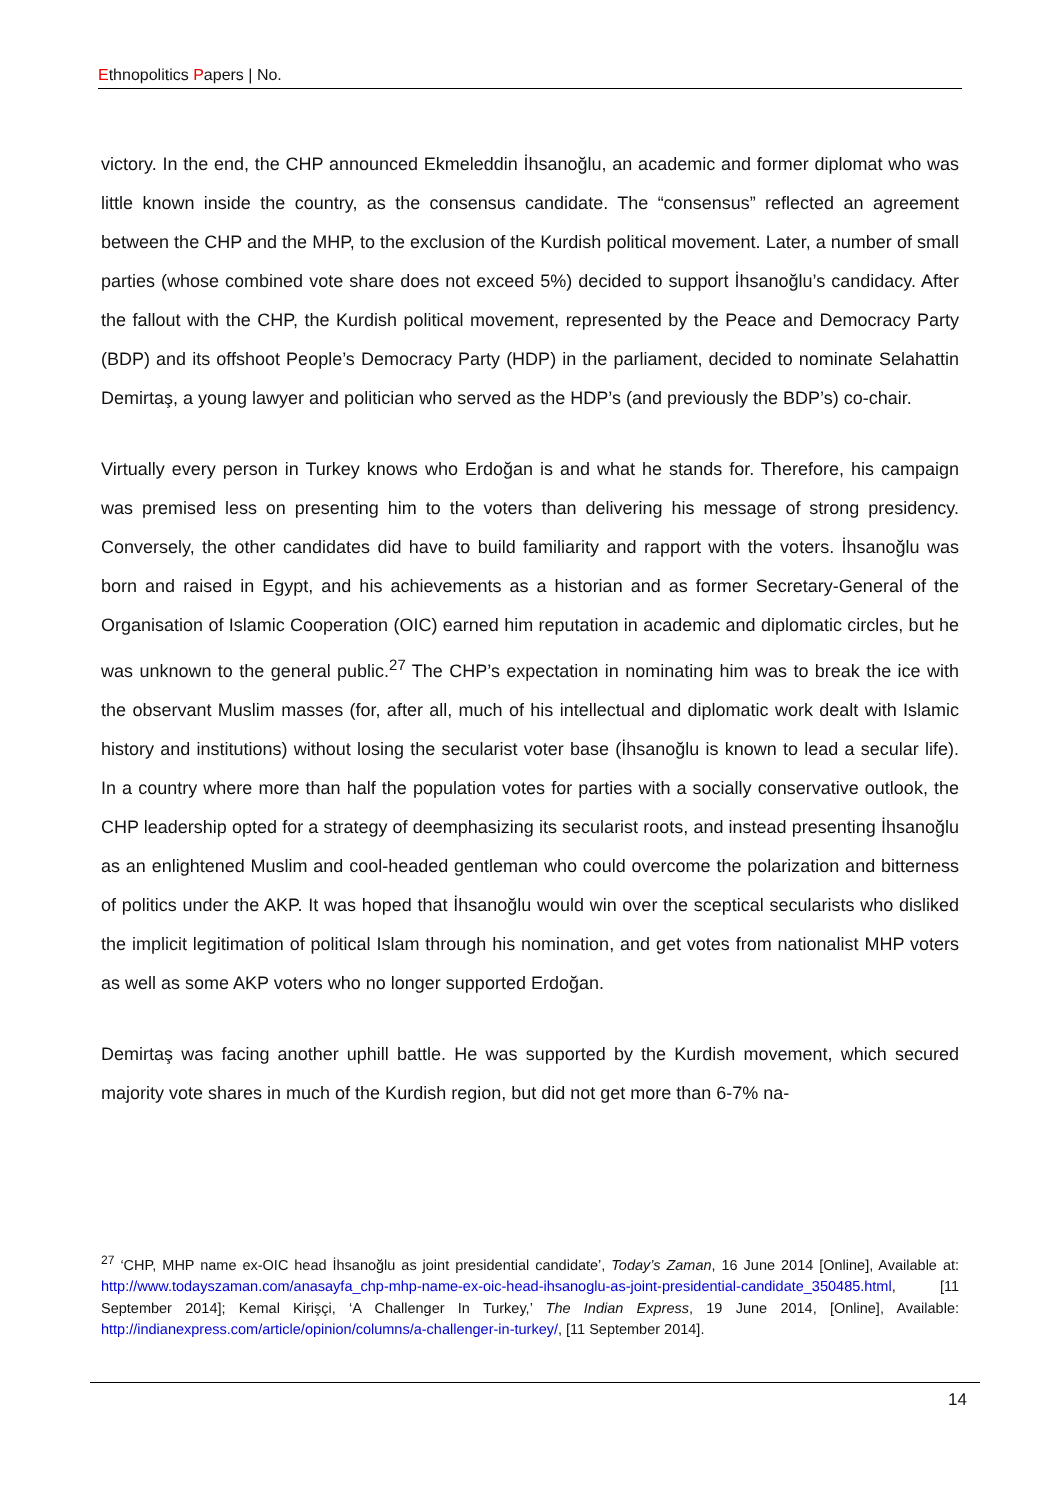Ethnopolitics Papers | No.
victory. In the end, the CHP announced Ekmeleddin İhsanoğlu, an academic and former diplomat who was little known inside the country, as the consensus candidate. The “consensus” reflected an agreement between the CHP and the MHP, to the exclusion of the Kurdish political movement. Later, a number of small parties (whose combined vote share does not exceed 5%) decided to support İhsanoğlu’s candidacy. After the fallout with the CHP, the Kurdish political movement, represented by the Peace and Democracy Party (BDP) and its offshoot People’s Democracy Party (HDP) in the parliament, decided to nominate Selahattin Demirtaş, a young lawyer and politician who served as the HDP’s (and previously the BDP’s) co-chair.
Virtually every person in Turkey knows who Erdoğan is and what he stands for. Therefore, his campaign was premised less on presenting him to the voters than delivering his message of strong presidency. Conversely, the other candidates did have to build familiarity and rapport with the voters. İhsanoğlu was born and raised in Egypt, and his achievements as a historian and as former Secretary-General of the Organisation of Islamic Cooperation (OIC) earned him reputation in academic and diplomatic circles, but he was unknown to the general public.<sup>27</sup> The CHP’s expectation in nominating him was to break the ice with the observant Muslim masses (for, after all, much of his intellectual and diplomatic work dealt with Islamic history and institutions) without losing the secularist voter base (İhsanoğlu is known to lead a secular life). In a country where more than half the population votes for parties with a socially conservative outlook, the CHP leadership opted for a strategy of deemphasizing its secularist roots, and instead presenting İhsanoğlu as an enlightened Muslim and cool-headed gentleman who could overcome the polarization and bitterness of politics under the AKP. It was hoped that İhsanoğlu would win over the sceptical secularists who disliked the implicit legitimation of political Islam through his nomination, and get votes from nationalist MHP voters as well as some AKP voters who no longer supported Erdoğan.
Demirtaş was facing another uphill battle. He was supported by the Kurdish movement, which secured majority vote shares in much of the Kurdish region, but did not get more than 6-7% na-
<sup>27</sup> ‘CHP, MHP name ex-OIC head İhsanoğlu as joint presidential candidate’, Today’s Zaman, 16 June 2014 [Online], Available at: http://www.todayszaman.com/anasayfa_chp-mhp-name-ex-oic-head-ihsanoglu-as-joint-presidential-candidate_350485.html, [11 September 2014]; Kemal Kirişçi, ‘A Challenger In Turkey,’ The Indian Express, 19 June 2014, [Online], Available: http://indianexpress.com/article/opinion/columns/a-challenger-in-turkey/, [11 September 2014].
14